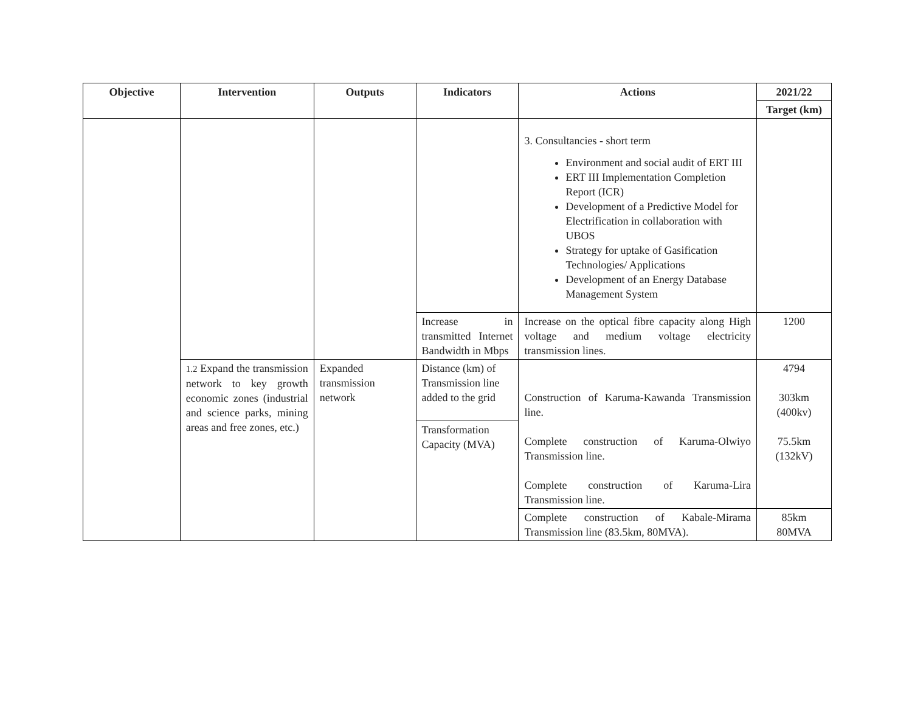| Objective | Intervention | Outputs | Indicators | Actions | 2021/22 |
| --- | --- | --- | --- | --- | --- |
| | | | | | Target (km) |
| | | | | 3. Consultancies - short term Environment and social audit of ERT III ERT III Implementation Completion Report (ICR) Development of a Predictive Model for Electrification in collaboration with UBOS Strategy for uptake of Gasification Technologies/ Applications Development of an Energy Database Management System | |
| | | | Increase in transmitted Internet Bandwidth in Mbps | Increase on the optical fibre capacity along High voltage and medium voltage electricity transmission lines. | 1200 |
| | 1.2 Expand the transmission network to key growth economic zones (industrial and science parks, mining areas and free zones, etc.) | Expanded transmission network | Distance (km) of Transmission line added to the grid | Construction of Karuma-Kawanda Transmission line. Complete construction of Karuma-Olwiyo Transmission line. Complete construction of Karuma-Lira Transmission line. | 4794 303km (400kv) 75.5km (132kV) |
| | | | Transformation Capacity (MVA) | | |
| | | | | Complete construction of Kabale-Mirama Transmission line (83.5km, 80MVA). | 85km 80MVA |